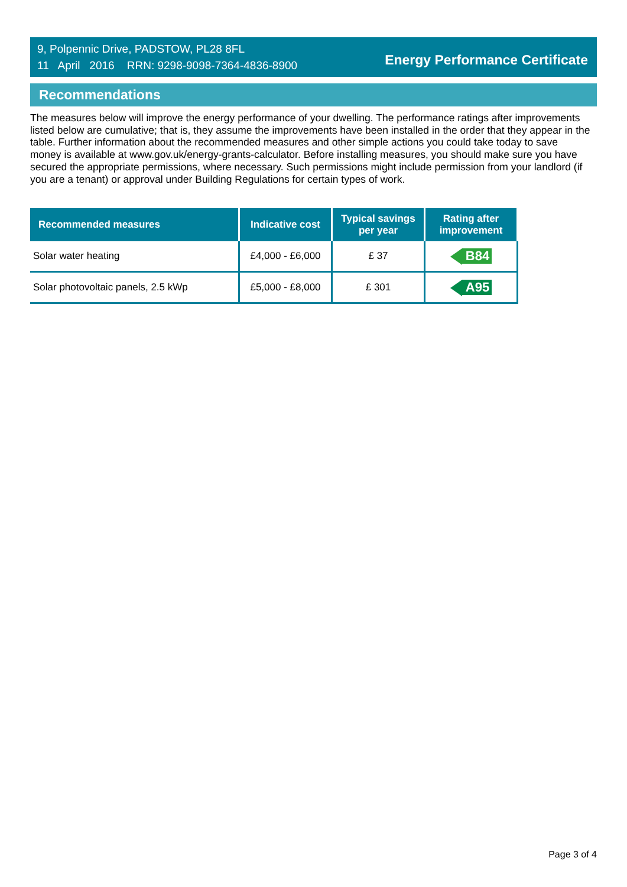9, Polpennic Drive, PADSTOW, PL28 8FL
11 April 2016 RRN: 9298-9098-7364-4836-8900
Energy Performance Certificate
Recommendations
The measures below will improve the energy performance of your dwelling. The performance ratings after improvements listed below are cumulative; that is, they assume the improvements have been installed in the order that they appear in the table. Further information about the recommended measures and other simple actions you could take today to save money is available at www.gov.uk/energy-grants-calculator. Before installing measures, you should make sure you have secured the appropriate permissions, where necessary. Such permissions might include permission from your landlord (if you are a tenant) or approval under Building Regulations for certain types of work.
| Recommended measures | Indicative cost | Typical savings per year | Rating after improvement |
| --- | --- | --- | --- |
| Solar water heating | £4,000 - £6,000 | £ 37 | B84 |
| Solar photovoltaic panels, 2.5 kWp | £5,000 - £8,000 | £ 301 | A95 |
Page 3 of 4